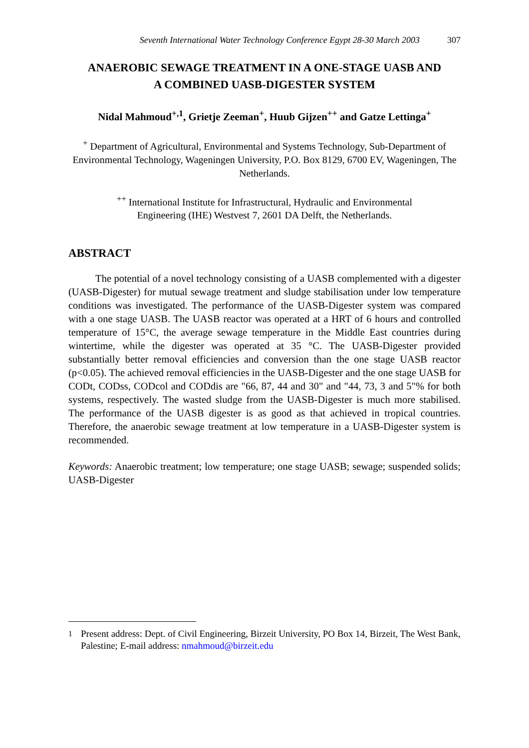Seventh International Water Technology Conference Egypt 28-30 March 2003 307
ANAEROBIC SEWAGE TREATMENT IN A ONE-STAGE UASB AND
A COMBINED UASB-DIGESTER SYSTEM
Nidal Mahmoud<sup>+,1</sup>, Grietje Zeeman<sup>+</sup>, Huub Gijzen<sup>++</sup> and Gatze Lettinga<sup>+</sup>
<sup>+</sup> Department of Agricultural, Environmental and Systems Technology, Sub-Department of Environmental Technology, Wageningen University, P.O. Box 8129, 6700 EV, Wageningen, The Netherlands.
<sup>++</sup> International Institute for Infrastructural, Hydraulic and Environmental
Engineering (IHE) Westvest 7, 2601 DA Delft, the Netherlands.
ABSTRACT
The potential of a novel technology consisting of a UASB complemented with a digester (UASB-Digester) for mutual sewage treatment and sludge stabilisation under low temperature conditions was investigated. The performance of the UASB-Digester system was compared with a one stage UASB. The UASB reactor was operated at a HRT of 6 hours and controlled temperature of 15°C, the average sewage temperature in the Middle East countries during wintertime, while the digester was operated at 35 °C. The UASB-Digester provided substantially better removal efficiencies and conversion than the one stage UASB reactor (p<0.05). The achieved removal efficiencies in the UASB-Digester and the one stage UASB for CODt, CODss, CODcol and CODdis are "66, 87, 44 and 30" and "44, 73, 3 and 5"% for both systems, respectively. The wasted sludge from the UASB-Digester is much more stabilised. The performance of the UASB digester is as good as that achieved in tropical countries. Therefore, the anaerobic sewage treatment at low temperature in a UASB-Digester system is recommended.
Keywords: Anaerobic treatment; low temperature; one stage UASB; sewage; suspended solids; UASB-Digester
<sup>1</sup> Present address: Dept. of Civil Engineering, Birzeit University, PO Box 14, Birzeit, The West Bank, Palestine; E-mail address: nmahmoud@birzeit.edu